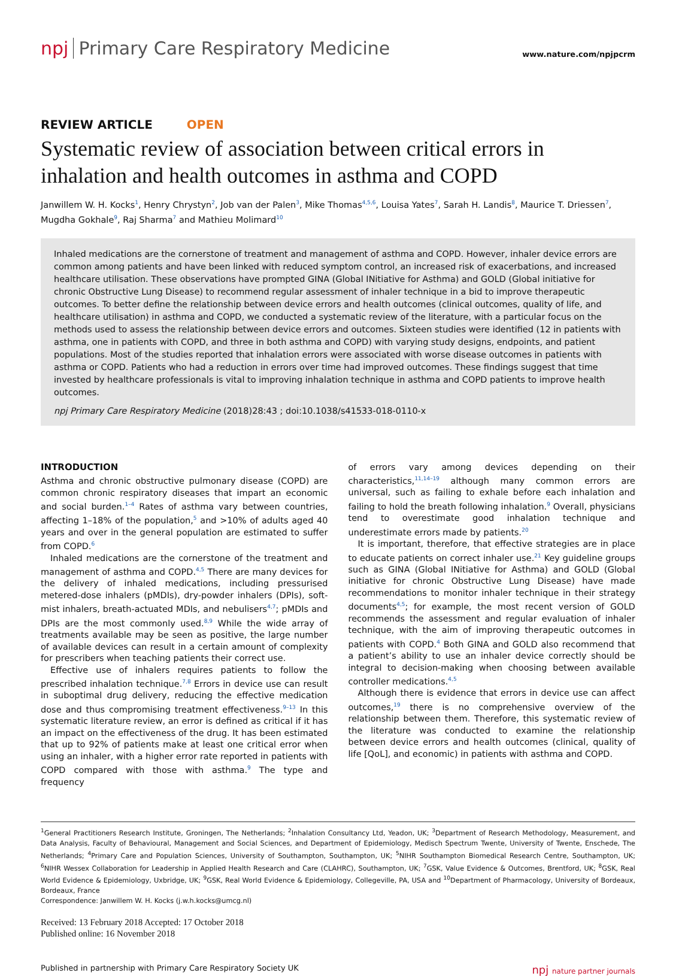npj Primary Care Respiratory Medicine
www.nature.com/npjpcrm
REVIEW ARTICLE OPEN
Systematic review of association between critical errors in inhalation and health outcomes in asthma and COPD
Janwillem W. H. Kocks<sup>1</sup>, Henry Chrystyn<sup>2</sup>, Job van der Palen<sup>3</sup>, Mike Thomas<sup>4,5,6</sup>, Louisa Yates<sup>7</sup>, Sarah H. Landis<sup>8</sup>, Maurice T. Driessen<sup>7</sup>, Mugdha Gokhale<sup>9</sup>, Raj Sharma<sup>7</sup> and Mathieu Molimard<sup>10</sup>
Inhaled medications are the cornerstone of treatment and management of asthma and COPD. However, inhaler device errors are common among patients and have been linked with reduced symptom control, an increased risk of exacerbations, and increased healthcare utilisation. These observations have prompted GINA (Global INitiative for Asthma) and GOLD (Global initiative for chronic Obstructive Lung Disease) to recommend regular assessment of inhaler technique in a bid to improve therapeutic outcomes. To better define the relationship between device errors and health outcomes (clinical outcomes, quality of life, and healthcare utilisation) in asthma and COPD, we conducted a systematic review of the literature, with a particular focus on the methods used to assess the relationship between device errors and outcomes. Sixteen studies were identified (12 in patients with asthma, one in patients with COPD, and three in both asthma and COPD) with varying study designs, endpoints, and patient populations. Most of the studies reported that inhalation errors were associated with worse disease outcomes in patients with asthma or COPD. Patients who had a reduction in errors over time had improved outcomes. These findings suggest that time invested by healthcare professionals is vital to improving inhalation technique in asthma and COPD patients to improve health outcomes.
npj Primary Care Respiratory Medicine (2018)28:43 ; doi:10.1038/s41533-018-0110-x
INTRODUCTION
Asthma and chronic obstructive pulmonary disease (COPD) are common chronic respiratory diseases that impart an economic and social burden.<sup>1–4</sup> Rates of asthma vary between countries, affecting 1–18% of the population,<sup>5</sup> and >10% of adults aged 40 years and over in the general population are estimated to suffer from COPD.<sup>6</sup>
Inhaled medications are the cornerstone of the treatment and management of asthma and COPD.<sup>4,5</sup> There are many devices for the delivery of inhaled medications, including pressurised metered-dose inhalers (pMDIs), dry-powder inhalers (DPIs), soft-mist inhalers, breath-actuated MDIs, and nebulisers<sup>4,7</sup>; pMDIs and DPIs are the most commonly used.<sup>8,9</sup> While the wide array of treatments available may be seen as positive, the large number of available devices can result in a certain amount of complexity for prescribers when teaching patients their correct use.
Effective use of inhalers requires patients to follow the prescribed inhalation technique.<sup>7,8</sup> Errors in device use can result in suboptimal drug delivery, reducing the effective medication dose and thus compromising treatment effectiveness.<sup>9–13</sup> In this systematic literature review, an error is defined as critical if it has an impact on the effectiveness of the drug. It has been estimated that up to 92% of patients make at least one critical error when using an inhaler, with a higher error rate reported in patients with COPD compared with those with asthma.<sup>9</sup> The type and frequency
of errors vary among devices depending on their characteristics,<sup>11,14–19</sup> although many common errors are universal, such as failing to exhale before each inhalation and failing to hold the breath following inhalation.<sup>9</sup> Overall, physicians tend to overestimate good inhalation technique and underestimate errors made by patients.<sup>20</sup>
It is important, therefore, that effective strategies are in place to educate patients on correct inhaler use.<sup>21</sup> Key guideline groups such as GINA (Global INitiative for Asthma) and GOLD (Global initiative for chronic Obstructive Lung Disease) have made recommendations to monitor inhaler technique in their strategy documents<sup>4,5</sup>; for example, the most recent version of GOLD recommends the assessment and regular evaluation of inhaler technique, with the aim of improving therapeutic outcomes in patients with COPD.<sup>4</sup> Both GINA and GOLD also recommend that a patient’s ability to use an inhaler device correctly should be integral to decision-making when choosing between available controller medications.<sup>4,5</sup>
Although there is evidence that errors in device use can affect outcomes,<sup>19</sup> there is no comprehensive overview of the relationship between them. Therefore, this systematic review of the literature was conducted to examine the relationship between device errors and health outcomes (clinical, quality of life [QoL], and economic) in patients with asthma and COPD.
<sup>1</sup> General Practitioners Research Institute, Groningen, The Netherlands; <sup>2</sup>Inhalation Consultancy Ltd, Yeadon, UK; <sup>3</sup>Department of Research Methodology, Measurement, and Data Analysis, Faculty of Behavioural, Management and Social Sciences, and Department of Epidemiology, Medisch Spectrum Twente, University of Twente, Enschede, The Netherlands; <sup>4</sup>Primary Care and Population Sciences, University of Southampton, Southampton, UK; <sup>5</sup>NIHR Southampton Biomedical Research Centre, Southampton, UK; <sup>6</sup>NIHR Wessex Collaboration for Leadership in Applied Health Research and Care (CLAHRC), Southampton, UK; <sup>7</sup>GSK, Value Evidence & Outcomes, Brentford, UK; <sup>8</sup>GSK, Real World Evidence & Epidemiology, Uxbridge, UK; <sup>9</sup>GSK, Real World Evidence & Epidemiology, Collegeville, PA, USA and <sup>10</sup>Department of Pharmacology, University of Bordeaux, Bordeaux, France
Correspondence: Janwillem W. H. Kocks (j.w.h.kocks@umcg.nl)
Received: 13 February 2018 Accepted: 17 October 2018
Published online: 16 November 2018
Published in partnership with Primary Care Respiratory Society UK npj nature partner journals